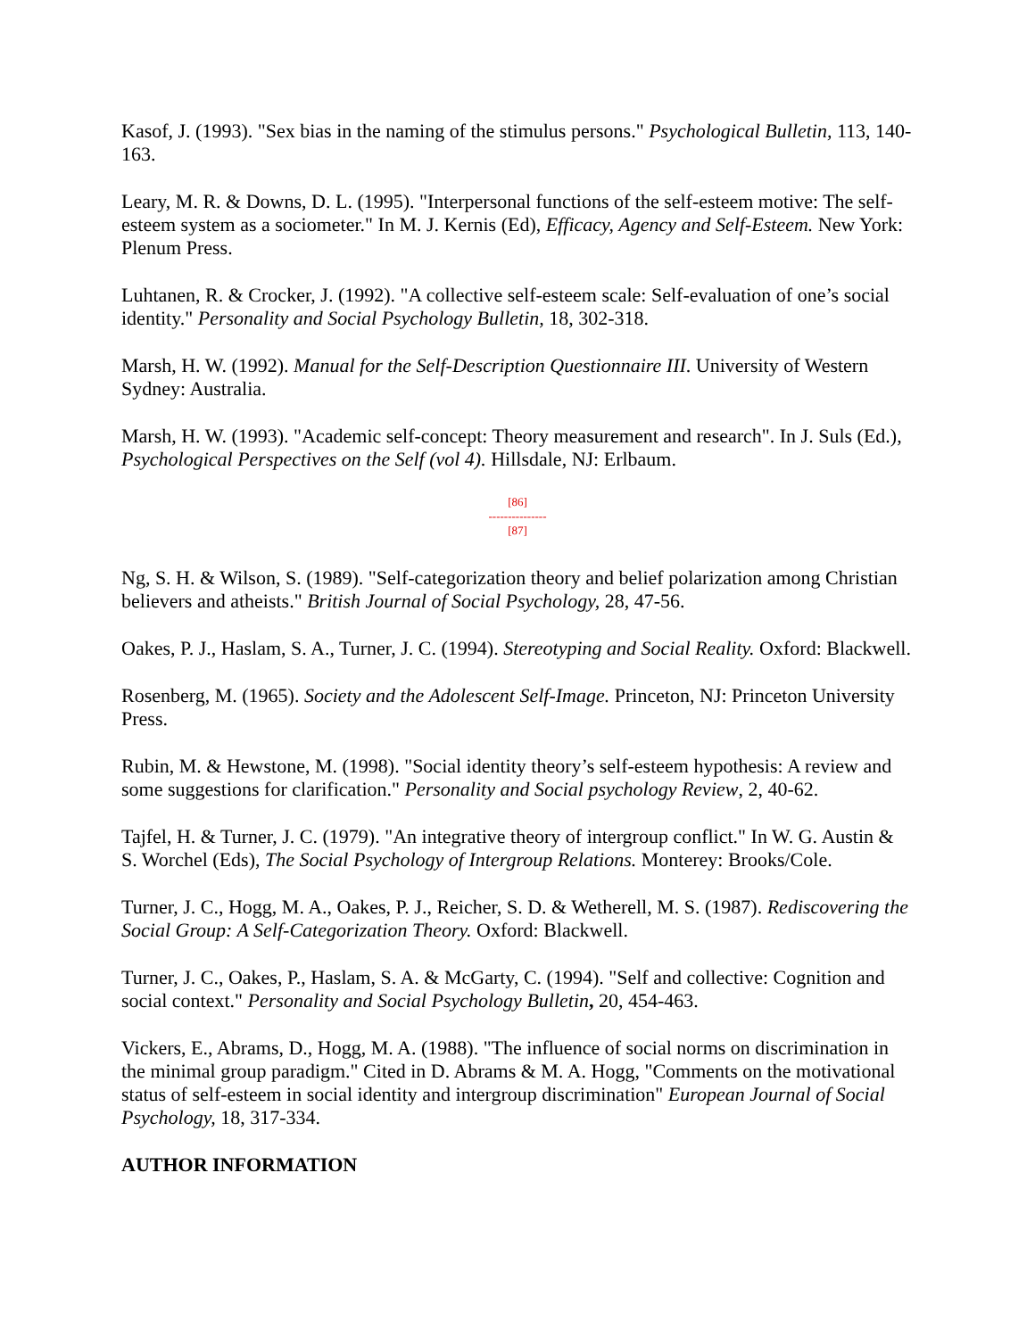Kasof, J. (1993). "Sex bias in the naming of the stimulus persons." Psychological Bulletin, 113, 140-163.
Leary, M. R. & Downs, D. L. (1995). "Interpersonal functions of the self-esteem motive: The self-esteem system as a sociometer." In M. J. Kernis (Ed), Efficacy, Agency and Self-Esteem. New York: Plenum Press.
Luhtanen, R. & Crocker, J. (1992). "A collective self-esteem scale: Self-evaluation of one’s social identity." Personality and Social Psychology Bulletin, 18, 302-318.
Marsh, H. W. (1992). Manual for the Self-Description Questionnaire III. University of Western Sydney: Australia.
Marsh, H. W. (1993). "Academic self-concept: Theory measurement and research". In J. Suls (Ed.), Psychological Perspectives on the Self (vol 4). Hillsdale, NJ: Erlbaum.
[86]
---------------
[87]
Ng, S. H. & Wilson, S. (1989). "Self-categorization theory and belief polarization among Christian believers and atheists." British Journal of Social Psychology, 28, 47-56.
Oakes, P. J., Haslam, S. A., Turner, J. C. (1994). Stereotyping and Social Reality. Oxford: Blackwell.
Rosenberg, M. (1965). Society and the Adolescent Self-Image. Princeton, NJ: Princeton University Press.
Rubin, M. & Hewstone, M. (1998). "Social identity theory’s self-esteem hypothesis: A review and some suggestions for clarification." Personality and Social psychology Review, 2, 40-62.
Tajfel, H. & Turner, J. C. (1979). "An integrative theory of intergroup conflict." In W. G. Austin & S. Worchel (Eds), The Social Psychology of Intergroup Relations. Monterey: Brooks/Cole.
Turner, J. C., Hogg, M. A., Oakes, P. J., Reicher, S. D. & Wetherell, M. S. (1987). Rediscovering the Social Group: A Self-Categorization Theory. Oxford: Blackwell.
Turner, J. C., Oakes, P., Haslam, S. A. & McGarty, C. (1994). "Self and collective: Cognition and social context." Personality and Social Psychology Bulletin, 20, 454-463.
Vickers, E., Abrams, D., Hogg, M. A. (1988). "The influence of social norms on discrimination in the minimal group paradigm." Cited in D. Abrams & M. A. Hogg, "Comments on the motivational status of self-esteem in social identity and intergroup discrimination" European Journal of Social Psychology, 18, 317-334.
AUTHOR INFORMATION